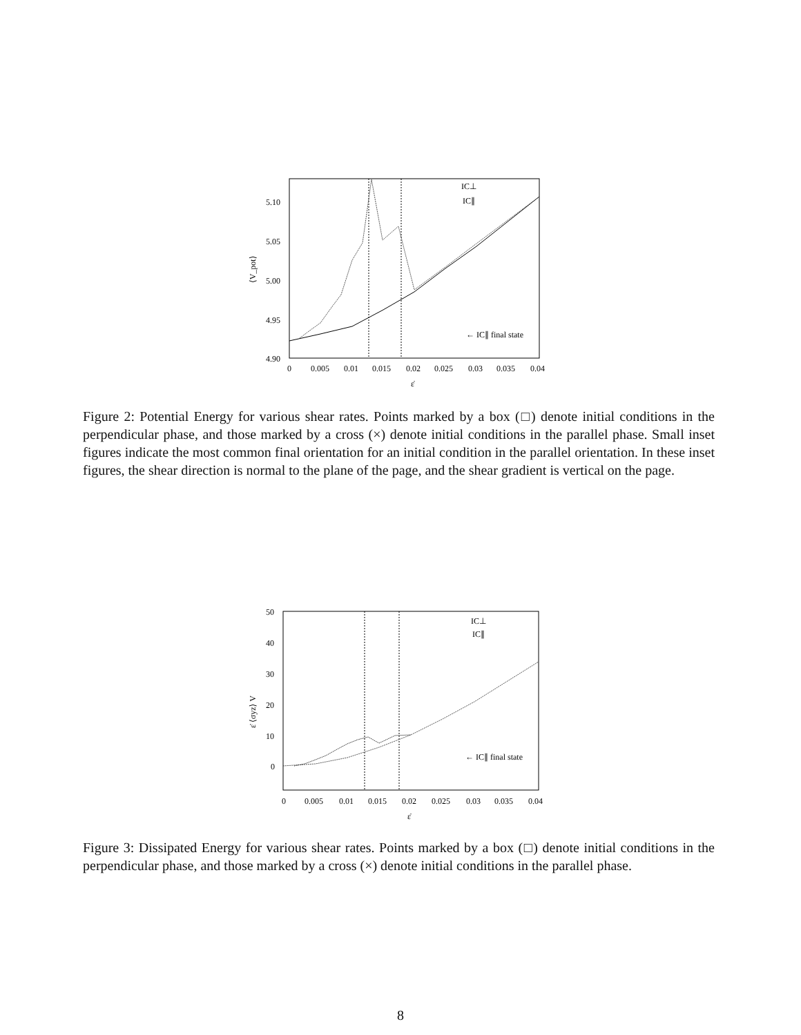5.10
5.05
5.00
4.95
4.90
0
0.005
0.01
0.015
0.02
0.025
0.03
0.035
0.04
ε̇
⟨V_pot⟩
IC⊥
IC∥
← IC∥ final state
Figure 2: Potential Energy for various shear rates. Points marked by a box (□) denote initial conditions in the perpendicular phase, and those marked by a cross (×) denote initial conditions in the parallel phase. Small inset figures indicate the most common final orientation for an initial condition in the parallel orientation. In these inset figures, the shear direction is normal to the plane of the page, and the shear gradient is vertical on the page.
50
40
30
20
10
0
0
0.005
0.01
0.015
0.02
0.025
0.03
0.035
0.04
ε̇
ε̇ ⟨σyz⟩ V
IC⊥
IC∥
← IC∥ final state
Figure 3: Dissipated Energy for various shear rates. Points marked by a box (□) denote initial conditions in the perpendicular phase, and those marked by a cross (×) denote initial conditions in the parallel phase.
8